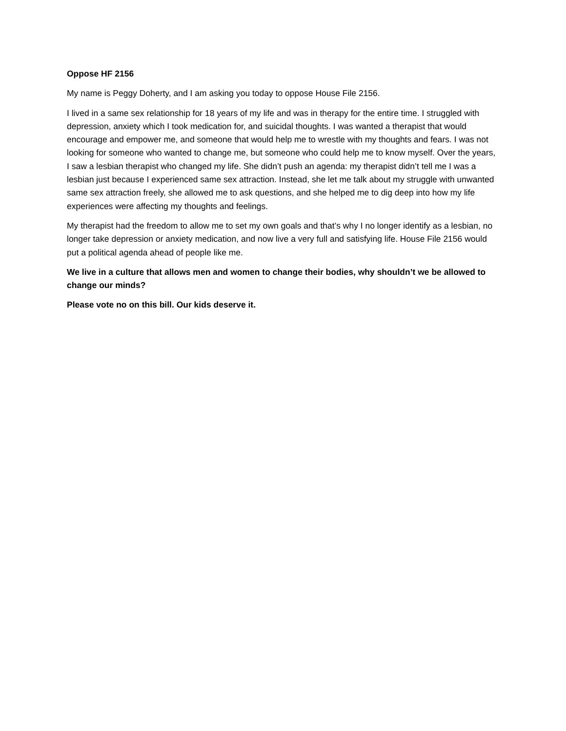Oppose HF 2156
My name is Peggy Doherty, and I am asking you today to oppose House File 2156.
I lived in a same sex relationship for 18 years of my life and was in therapy for the entire time. I struggled with depression, anxiety which I took medication for, and suicidal thoughts. I was wanted a therapist that would encourage and empower me, and someone that would help me to wrestle with my thoughts and fears. I was not looking for someone who wanted to change me, but someone who could help me to know myself. Over the years, I saw a lesbian therapist who changed my life. She didn’t push an agenda: my therapist didn’t tell me I was a lesbian just because I experienced same sex attraction. Instead, she let me talk about my struggle with unwanted same sex attraction freely, she allowed me to ask questions, and she helped me to dig deep into how my life experiences were affecting my thoughts and feelings.
My therapist had the freedom to allow me to set my own goals and that’s why I no longer identify as a lesbian, no longer take depression or anxiety medication, and now live a very full and satisfying life. House File 2156 would put a political agenda ahead of people like me.
We live in a culture that allows men and women to change their bodies, why shouldn’t we be allowed to change our minds?
Please vote no on this bill. Our kids deserve it.